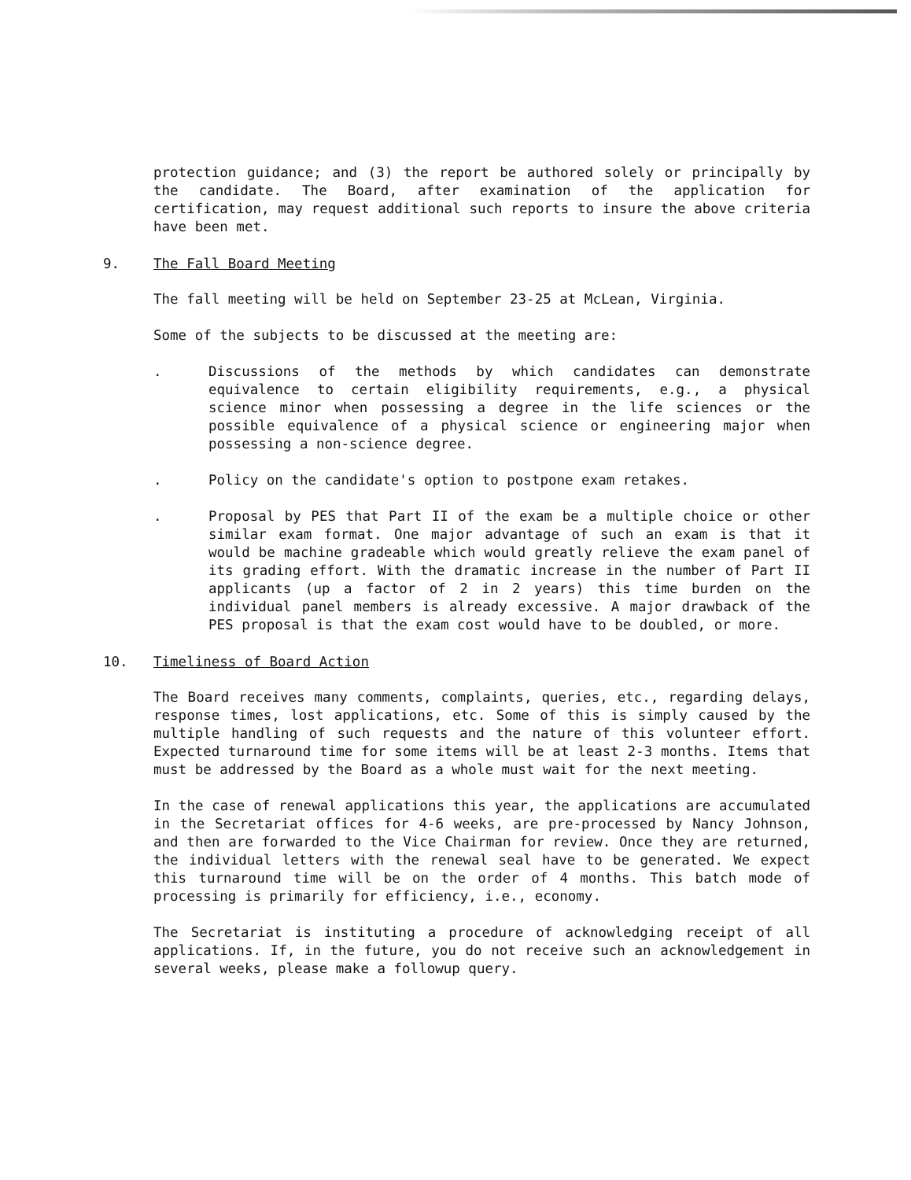protection guidance; and (3) the report be authored solely or principally by the candidate. The Board, after examination of the application for certification, may request additional such reports to insure the above criteria have been met.
9. The Fall Board Meeting
The fall meeting will be held on September 23-25 at McLean, Virginia.
Some of the subjects to be discussed at the meeting are:
. Discussions of the methods by which candidates can demonstrate equivalence to certain eligibility requirements, e.g., a physical science minor when possessing a degree in the life sciences or the possible equivalence of a physical science or engineering major when possessing a non-science degree.
. Policy on the candidate's option to postpone exam retakes.
. Proposal by PES that Part II of the exam be a multiple choice or other similar exam format. One major advantage of such an exam is that it would be machine gradeable which would greatly relieve the exam panel of its grading effort. With the dramatic increase in the number of Part II applicants (up a factor of 2 in 2 years) this time burden on the individual panel members is already excessive. A major drawback of the PES proposal is that the exam cost would have to be doubled, or more.
10. Timeliness of Board Action
The Board receives many comments, complaints, queries, etc., regarding delays, response times, lost applications, etc. Some of this is simply caused by the multiple handling of such requests and the nature of this volunteer effort. Expected turnaround time for some items will be at least 2-3 months. Items that must be addressed by the Board as a whole must wait for the next meeting.
In the case of renewal applications this year, the applications are accumulated in the Secretariat offices for 4-6 weeks, are pre-processed by Nancy Johnson, and then are forwarded to the Vice Chairman for review. Once they are returned, the individual letters with the renewal seal have to be generated. We expect this turnaround time will be on the order of 4 months. This batch mode of processing is primarily for efficiency, i.e., economy.
The Secretariat is instituting a procedure of acknowledging receipt of all applications. If, in the future, you do not receive such an acknowledgement in several weeks, please make a followup query.